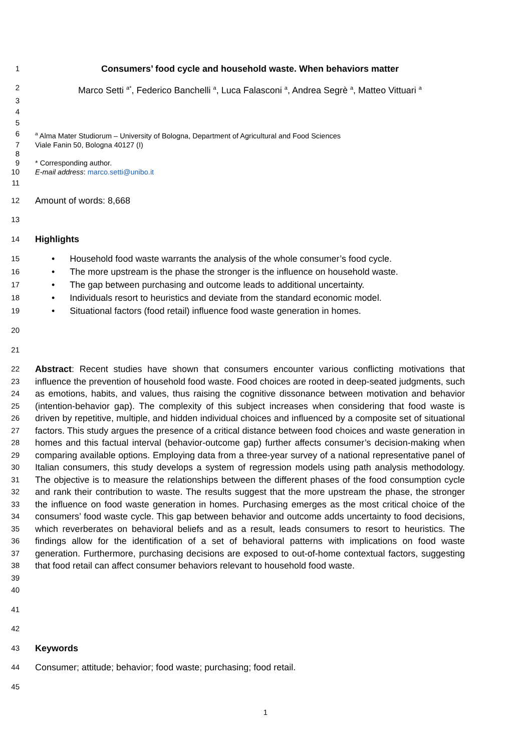1
Consumers’ food cycle and household waste. When behaviors matter
2
Marco Setti <sup>a*</sup>, Federico Banchelli <sup>a</sup>, Luca Falasconi <sup>a</sup>, Andrea Segrè <sup>a</sup>, Matteo Vittuari <sup>a</sup>
3
4
5
6
<sup>a</sup> Alma Mater Studiorum – University of Bologna, Department of Agricultural and Food Sciences
7 Viale Fanin 50, Bologna 40127 (I)
8
9 * Corresponding author.
10 E-mail address: marco.setti@unibo.it
11
12
Amount of words: 8,668
13
14
Highlights
15
• Household food waste warrants the analysis of the whole consumer’s food cycle.
16
• The more upstream is the phase the stronger is the influence on household waste.
17
• The gap between purchasing and outcome leads to additional uncertainty.
18
• Individuals resort to heuristics and deviate from the standard economic model.
19
• Situational factors (food retail) influence food waste generation in homes.
20
21
22
23
24
25
26
27
28
29
30
31
32
33
34
35
36
37
38
39
40
Abstract: Recent studies have shown that consumers encounter various conflicting motivations that influence the prevention of household food waste. Food choices are rooted in deep-seated judgments, such as emotions, habits, and values, thus raising the cognitive dissonance between motivation and behavior (intention-behavior gap). The complexity of this subject increases when considering that food waste is driven by repetitive, multiple, and hidden individual choices and influenced by a composite set of situational factors. This study argues the presence of a critical distance between food choices and waste generation in homes and this factual interval (behavior-outcome gap) further affects consumer’s decision-making when comparing available options. Employing data from a three-year survey of a national representative panel of Italian consumers, this study develops a system of regression models using path analysis methodology. The objective is to measure the relationships between the different phases of the food consumption cycle and rank their contribution to waste. The results suggest that the more upstream the phase, the stronger the influence on food waste generation in homes. Purchasing emerges as the most critical choice of the consumers’ food waste cycle. This gap between behavior and outcome adds uncertainty to food decisions, which reverberates on behavioral beliefs and as a result, leads consumers to resort to heuristics. The findings allow for the identification of a set of behavioral patterns with implications on food waste generation. Furthermore, purchasing decisions are exposed to out-of-home contextual factors, suggesting that food retail can affect consumer behaviors relevant to household food waste.
41
42
43
Keywords
44
Consumer; attitude; behavior; food waste; purchasing; food retail.
45
1